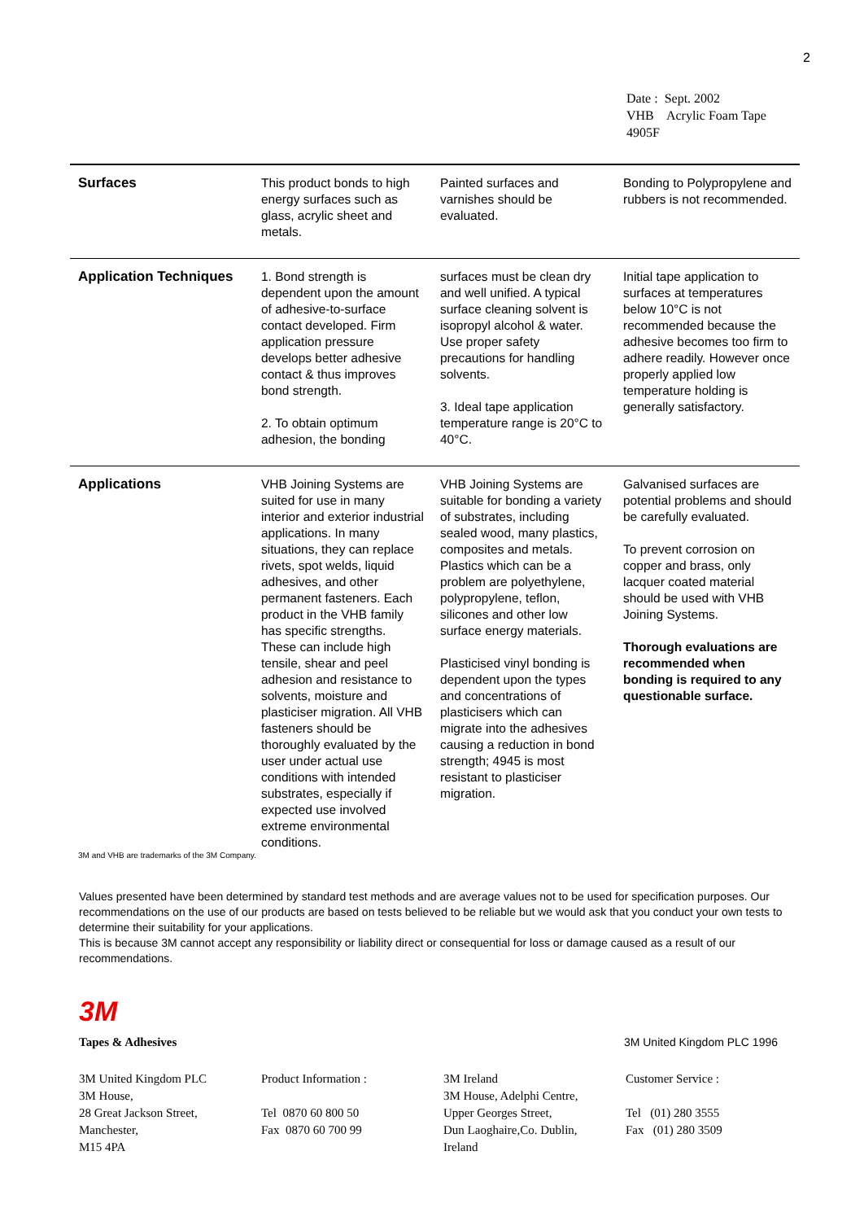2
Date : Sept. 2002
VHB Acrylic Foam Tape
4905F
| Surfaces | This product bonds to high energy surfaces such as glass, acrylic sheet and metals. | Painted surfaces and varnishes should be evaluated. | Bonding to Polypropylene and rubbers is not recommended. |
| Application Techniques | 1. Bond strength is dependent upon the amount of adhesive-to-surface contact developed. Firm application pressure develops better adhesive contact & thus improves bond strength. 2. To obtain optimum adhesion, the bonding | surfaces must be clean dry and well unified. A typical surface cleaning solvent is isopropyl alcohol & water. Use proper safety precautions for handling solvents. 3. Ideal tape application temperature range is 20°C to 40°C. | Initial tape application to surfaces at temperatures below 10°C is not recommended because the adhesive becomes too firm to adhere readily. However once properly applied low temperature holding is generally satisfactory. |
| Applications | VHB Joining Systems are suited for use in many interior and exterior industrial applications. In many situations, they can replace rivets, spot welds, liquid adhesives, and other permanent fasteners. Each product in the VHB family has specific strengths. These can include high tensile, shear and peel adhesion and resistance to solvents, moisture and plasticiser migration. All VHB fasteners should be thoroughly evaluated by the user under actual use conditions with intended substrates, especially if expected use involved extreme environmental conditions. | VHB Joining Systems are suitable for bonding a variety of substrates, including sealed wood, many plastics, composites and metals. Plastics which can be a problem are polyethylene, polypropylene, teflon, silicones and other low surface energy materials. Plasticised vinyl bonding is dependent upon the types and concentrations of plasticisers which can migrate into the adhesives causing a reduction in bond strength; 4945 is most resistant to plasticiser migration. | Galvanised surfaces are potential problems and should be carefully evaluated. To prevent corrosion on copper and brass, only lacquer coated material should be used with VHB Joining Systems. Thorough evaluations are recommended when bonding is required to any questionable surface. |
3M and VHB are trademarks of the 3M Company.
Values presented have been determined by standard test methods and are average values not to be used for specification purposes. Our recommendations on the use of our products are based on tests believed to be reliable but we would ask that you conduct your own tests to determine their suitability for your applications.
This is because 3M cannot accept any responsibility or liability direct or consequential for loss or damage caused as a result of our recommendations.
3M
Tapes & Adhesives 3M United Kingdom PLC 1996
3M United Kingdom PLC
3M House,
28 Great Jackson Street,
Manchester,
M15 4PA
Product Information :
Tel 0870 60 800 50
Fax 0870 60 700 99
3M Ireland
3M House, Adelphi Centre,
Upper Georges Street,
Dun Laoghaire,Co. Dublin,
Ireland
Customer Service :
Tel (01) 280 3555
Fax (01) 280 3509